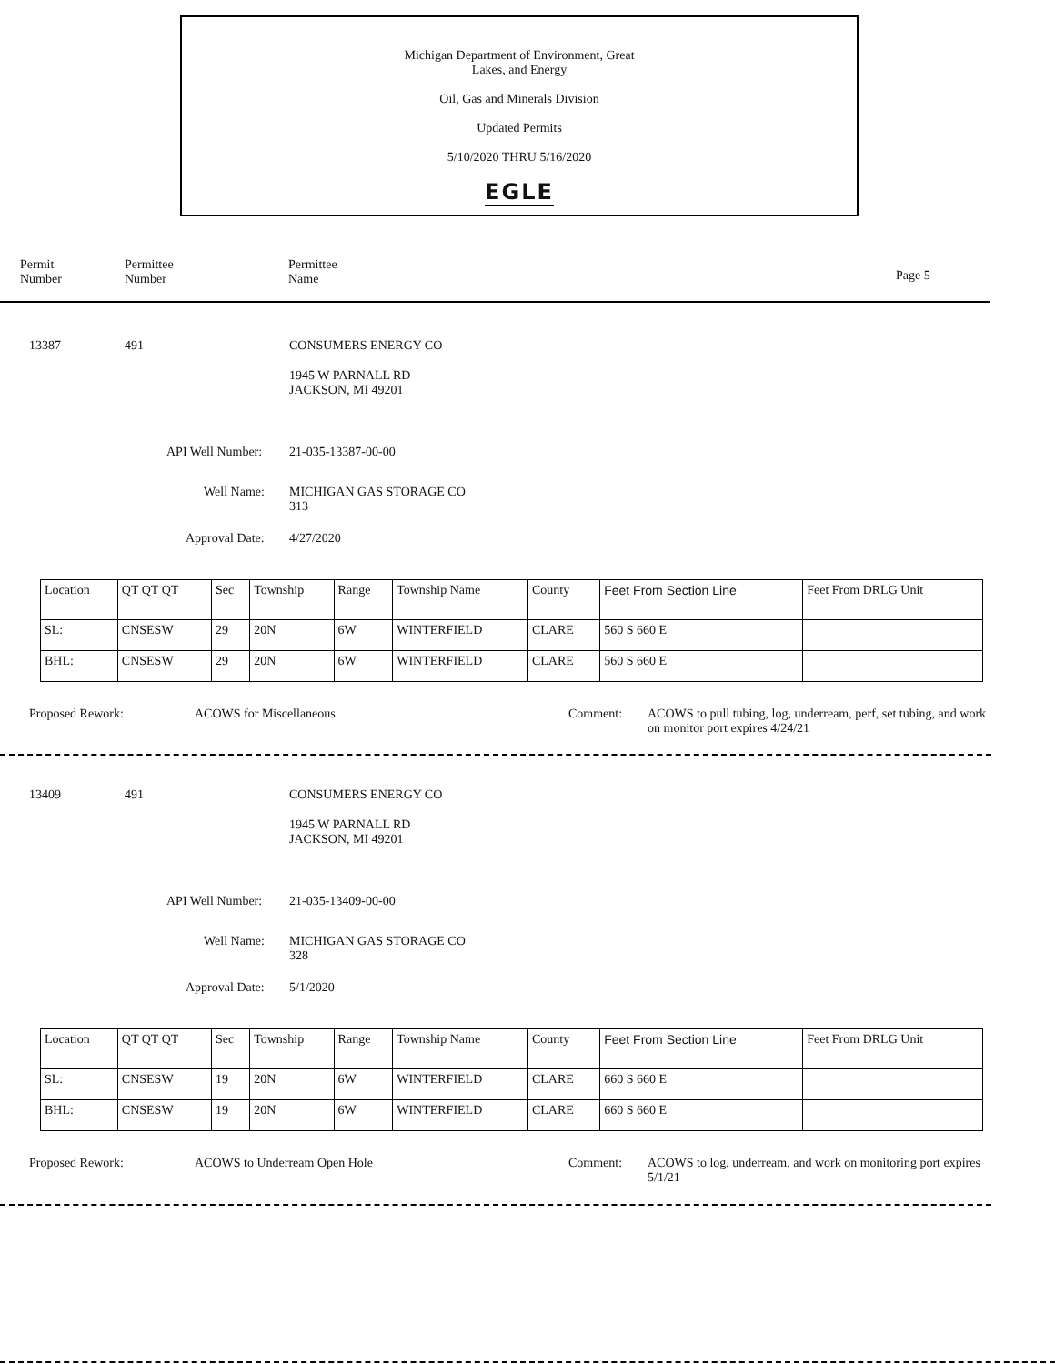Michigan Department of Environment, Great
Lakes, and Energy
Oil, Gas and Minerals Division
Updated Permits
5/10/2020 THRU 5/16/2020
EGLE
Permit
Number
Permittee
Number
Permittee
Name
Page 5
13387 491 CONSUMERS ENERGY CO
1945 W PARNALL RD
JACKSON, MI 49201
API Well Number: 21-035-13387-00-00
Well Name:
MICHIGAN GAS STORAGE CO
313
Approval Date: 4/27/2020
| Location | QT QT QT | Sec | Township | Range | Township Name | County | Feet From Section Line | Feet From DRLG Unit |
| --- | --- | --- | --- | --- | --- | --- | --- | --- |
| SL: | CNSESW | 29 | 20N | 6W | WINTERFIELD | CLARE | 560 S 660 E | |
| BHL: | CNSESW | 29 | 20N | 6W | WINTERFIELD | CLARE | 560 S 660 E | |
Proposed Rework: ACOWS for Miscellaneous Comment:
ACOWS to pull tubing, log, underream, perf, set tubing, and work on monitor port expires 4/24/21
13409 491 CONSUMERS ENERGY CO
1945 W PARNALL RD
JACKSON, MI 49201
API Well Number: 21-035-13409-00-00
Well Name:
MICHIGAN GAS STORAGE CO
328
Approval Date: 5/1/2020
| Location | QT QT QT | Sec | Township | Range | Township Name | County | Feet From Section Line | Feet From DRLG Unit |
| --- | --- | --- | --- | --- | --- | --- | --- | --- |
| SL: | CNSESW | 19 | 20N | 6W | WINTERFIELD | CLARE | 660 S 660 E | |
| BHL: | CNSESW | 19 | 20N | 6W | WINTERFIELD | CLARE | 660 S 660 E | |
Proposed Rework: ACOWS to Underream Open Hole Comment:
ACOWS to log, underream, and work on monitoring port expires 5/1/21